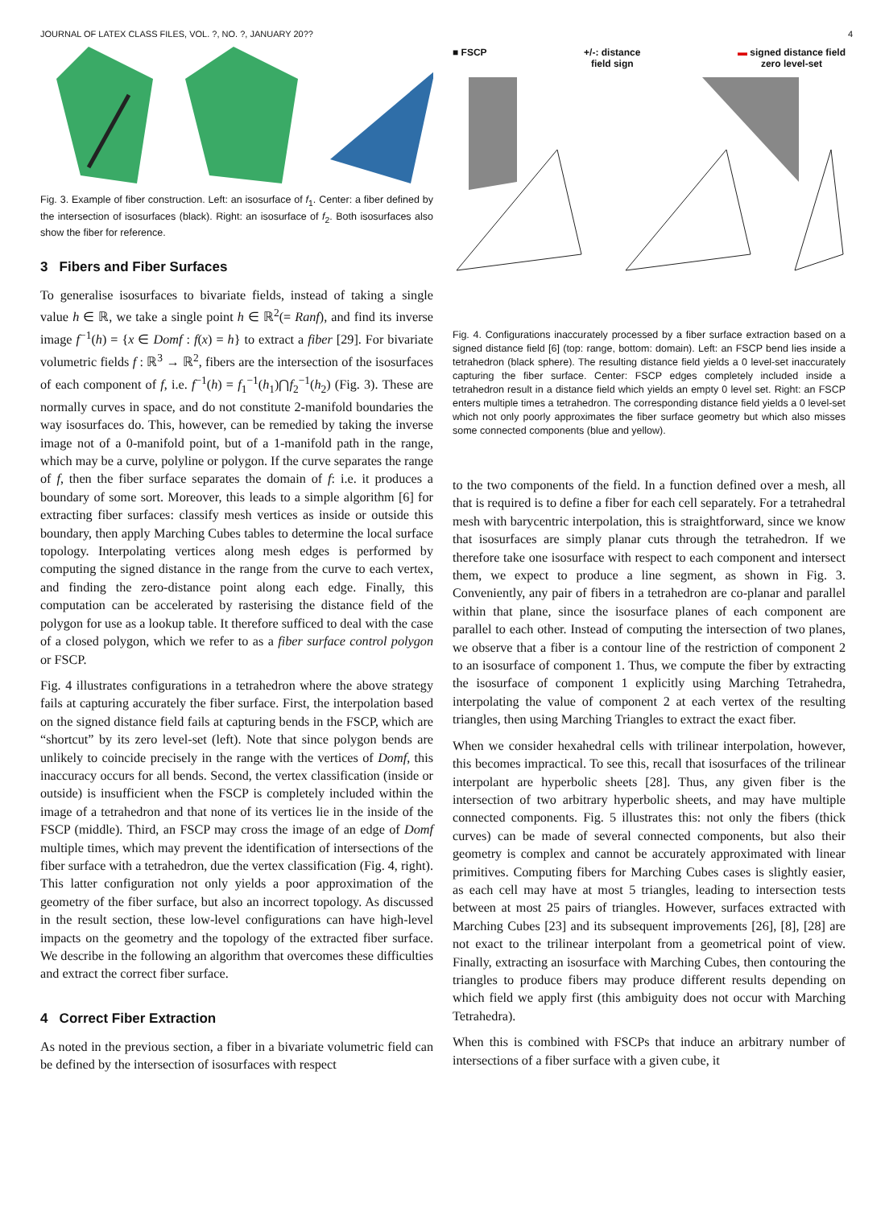JOURNAL OF LATEX CLASS FILES, VOL. ?, NO. ?, JANUARY 20?? 4
Fig. 3. Example of fiber construction. Left: an isosurface of f<sub>1</sub>. Center: a fiber defined by the intersection of isosurfaces (black). Right: an isosurface of f<sub>2</sub>. Both isosurfaces also show the fiber for reference.
3 Fibers and Fiber Surfaces
To generalise isosurfaces to bivariate fields, instead of taking a single value h ∈ ℝ, we take a single point h ∈ ℝ<sup>2</sup>(= Ranf), and find its inverse image f<sup>−1</sup>(h) = {x ∈ Domf : f(x) = h} to extract a fiber [29]. For bivariate volumetric fields f : ℝ<sup>3</sup> → ℝ<sup>2</sup>, fibers are the intersection of the isosurfaces of each component of f, i.e. f<sup>−1</sup>(h) = f<sub>1</sub><sup>−1</sup>(h<sub>1</sub>)⋂f<sub>2</sub><sup>−1</sup>(h<sub>2</sub>) (Fig. 3). These are normally curves in space, and do not constitute 2-manifold boundaries the way isosurfaces do. This, however, can be remedied by taking the inverse image not of a 0-manifold point, but of a 1-manifold path in the range, which may be a curve, polyline or polygon. If the curve separates the range of f, then the fiber surface separates the domain of f: i.e. it produces a boundary of some sort. Moreover, this leads to a simple algorithm [6] for extracting fiber surfaces: classify mesh vertices as inside or outside this boundary, then apply Marching Cubes tables to determine the local surface topology. Interpolating vertices along mesh edges is performed by computing the signed distance in the range from the curve to each vertex, and finding the zero-distance point along each edge. Finally, this computation can be accelerated by rasterising the distance field of the polygon for use as a lookup table. It therefore sufficed to deal with the case of a closed polygon, which we refer to as a fiber surface control polygon or FSCP.
Fig. 4 illustrates configurations in a tetrahedron where the above strategy fails at capturing accurately the fiber surface. First, the interpolation based on the signed distance field fails at capturing bends in the FSCP, which are “shortcut” by its zero level-set (left). Note that since polygon bends are unlikely to coincide precisely in the range with the vertices of Domf, this inaccuracy occurs for all bends. Second, the vertex classification (inside or outside) is insufficient when the FSCP is completely included within the image of a tetrahedron and that none of its vertices lie in the inside of the FSCP (middle). Third, an FSCP may cross the image of an edge of Domf multiple times, which may prevent the identification of intersections of the fiber surface with a tetrahedron, due the vertex classification (Fig. 4, right). This latter configuration not only yields a poor approximation of the geometry of the fiber surface, but also an incorrect topology. As discussed in the result section, these low-level configurations can have high-level impacts on the geometry and the topology of the extracted fiber surface. We describe in the following an algorithm that overcomes these difficulties and extract the correct fiber surface.
4 Correct Fiber Extraction
As noted in the previous section, a fiber in a bivariate volumetric field can be defined by the intersection of isosurfaces with respect
■ FSCP +/-: distance
field sign ▬ signed distance field
zero level-set
Fig. 4. Configurations inaccurately processed by a fiber surface extraction based on a signed distance field [6] (top: range, bottom: domain). Left: an FSCP bend lies inside a tetrahedron (black sphere). The resulting distance field yields a 0 level-set inaccurately capturing the fiber surface. Center: FSCP edges completely included inside a tetrahedron result in a distance field which yields an empty 0 level set. Right: an FSCP enters multiple times a tetrahedron. The corresponding distance field yields a 0 level-set which not only poorly approximates the fiber surface geometry but which also misses some connected components (blue and yellow).
to the two components of the field. In a function defined over a mesh, all that is required is to define a fiber for each cell separately. For a tetrahedral mesh with barycentric interpolation, this is straightforward, since we know that isosurfaces are simply planar cuts through the tetrahedron. If we therefore take one isosurface with respect to each component and intersect them, we expect to produce a line segment, as shown in Fig. 3. Conveniently, any pair of fibers in a tetrahedron are co-planar and parallel within that plane, since the isosurface planes of each component are parallel to each other. Instead of computing the intersection of two planes, we observe that a fiber is a contour line of the restriction of component 2 to an isosurface of component 1. Thus, we compute the fiber by extracting the isosurface of component 1 explicitly using Marching Tetrahedra, interpolating the value of component 2 at each vertex of the resulting triangles, then using Marching Triangles to extract the exact fiber.
When we consider hexahedral cells with trilinear interpolation, however, this becomes impractical. To see this, recall that isosurfaces of the trilinear interpolant are hyperbolic sheets [28]. Thus, any given fiber is the intersection of two arbitrary hyperbolic sheets, and may have multiple connected components. Fig. 5 illustrates this: not only the fibers (thick curves) can be made of several connected components, but also their geometry is complex and cannot be accurately approximated with linear primitives. Computing fibers for Marching Cubes cases is slightly easier, as each cell may have at most 5 triangles, leading to intersection tests between at most 25 pairs of triangles. However, surfaces extracted with Marching Cubes [23] and its subsequent improvements [26], [8], [28] are not exact to the trilinear interpolant from a geometrical point of view. Finally, extracting an isosurface with Marching Cubes, then contouring the triangles to produce fibers may produce different results depending on which field we apply first (this ambiguity does not occur with Marching Tetrahedra).
When this is combined with FSCPs that induce an arbitrary number of intersections of a fiber surface with a given cube, it